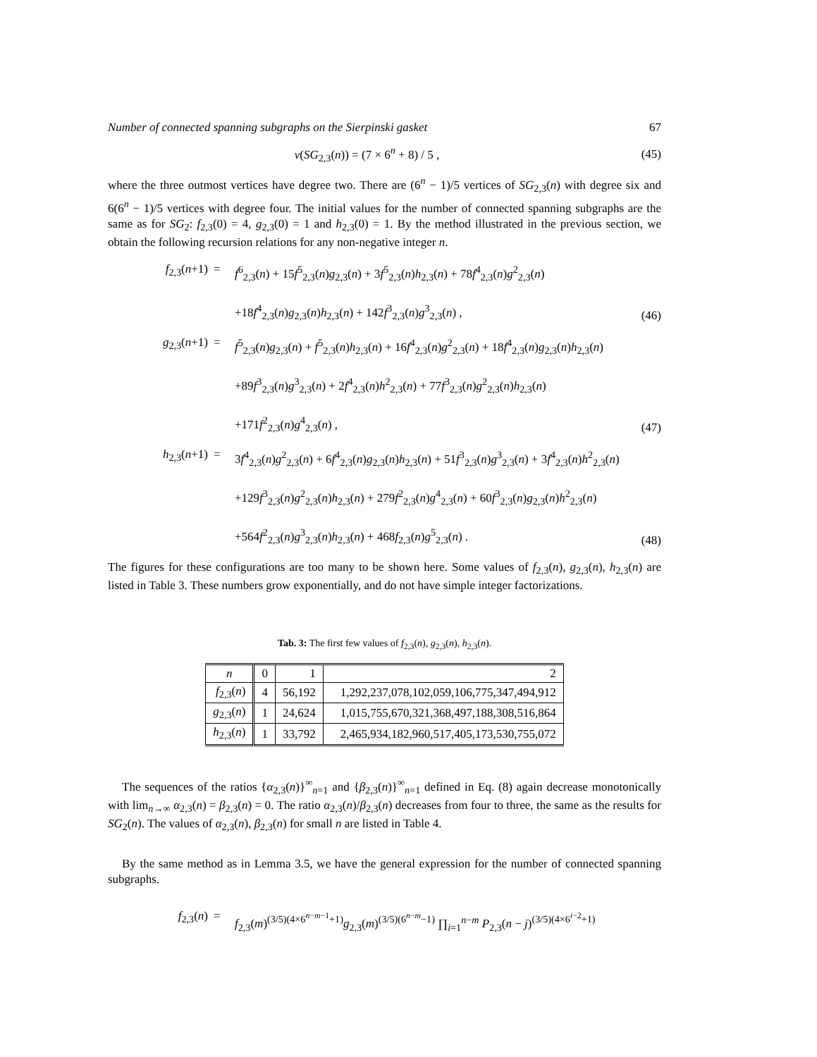Number of connected spanning subgraphs on the Sierpinski gasket 67
v(SG<sub>2,3</sub>(n)) = (7 × 6<sup>n</sup> + 8) / 5 ,
(45)
where the three outmost vertices have degree two. There are (6<sup>n</sup> − 1)/5 vertices of SG<sub>2,3</sub>(n) with degree six and 6(6<sup>n</sup> − 1)/5 vertices with degree four. The initial values for the number of connected spanning subgraphs are the same as for SG<sub>2</sub>: f<sub>2,3</sub>(0) = 4, g<sub>2,3</sub>(0) = 1 and h<sub>2,3</sub>(0) = 1. By the method illustrated in the previous section, we obtain the following recursion relations for any non-negative integer n.
f<sub>2,3</sub>(n+1)
=
f<sup>6</sup><sub>2,3</sub>(n) + 15f<sup>5</sup><sub>2,3</sub>(n)g<sub>2,3</sub>(n) + 3f<sup>5</sup><sub>2,3</sub>(n)h<sub>2,3</sub>(n) + 78f<sup>4</sup><sub>2,3</sub>(n)g<sup>2</sup><sub>2,3</sub>(n)
+18f<sup>4</sup><sub>2,3</sub>(n)g<sub>2,3</sub>(n)h<sub>2,3</sub>(n) + 142f<sup>3</sup><sub>2,3</sub>(n)g<sup>3</sup><sub>2,3</sub>(n) ,
(46)
g<sub>2,3</sub>(n+1)
=
f<sup>5</sup><sub>2,3</sub>(n)g<sub>2,3</sub>(n) + f<sup>5</sup><sub>2,3</sub>(n)h<sub>2,3</sub>(n) + 16f<sup>4</sup><sub>2,3</sub>(n)g<sup>2</sup><sub>2,3</sub>(n) + 18f<sup>4</sup><sub>2,3</sub>(n)g<sub>2,3</sub>(n)h<sub>2,3</sub>(n)
+89f<sup>3</sup><sub>2,3</sub>(n)g<sup>3</sup><sub>2,3</sub>(n) + 2f<sup>4</sup><sub>2,3</sub>(n)h<sup>2</sup><sub>2,3</sub>(n) + 77f<sup>3</sup><sub>2,3</sub>(n)g<sup>2</sup><sub>2,3</sub>(n)h<sub>2,3</sub>(n)
+171f<sup>2</sup><sub>2,3</sub>(n)g<sup>4</sup><sub>2,3</sub>(n) ,
(47)
h<sub>2,3</sub>(n+1)
=
3f<sup>4</sup><sub>2,3</sub>(n)g<sup>2</sup><sub>2,3</sub>(n) + 6f<sup>4</sup><sub>2,3</sub>(n)g<sub>2,3</sub>(n)h<sub>2,3</sub>(n) + 51f<sup>3</sup><sub>2,3</sub>(n)g<sup>3</sup><sub>2,3</sub>(n) + 3f<sup>4</sup><sub>2,3</sub>(n)h<sup>2</sup><sub>2,3</sub>(n)
+129f<sup>3</sup><sub>2,3</sub>(n)g<sup>2</sup><sub>2,3</sub>(n)h<sub>2,3</sub>(n) + 279f<sup>2</sup><sub>2,3</sub>(n)g<sup>4</sup><sub>2,3</sub>(n) + 60f<sup>3</sup><sub>2,3</sub>(n)g<sub>2,3</sub>(n)h<sup>2</sup><sub>2,3</sub>(n)
+564f<sup>2</sup><sub>2,3</sub>(n)g<sup>3</sup><sub>2,3</sub>(n)h<sub>2,3</sub>(n) + 468f<sub>2,3</sub>(n)g<sup>5</sup><sub>2,3</sub>(n) .
(48)
The figures for these configurations are too many to be shown here. Some values of f<sub>2,3</sub>(n), g<sub>2,3</sub>(n), h<sub>2,3</sub>(n) are listed in Table 3. These numbers grow exponentially, and do not have simple integer factorizations.
Tab. 3: The first few values of f<sub>2,3</sub>(n), g<sub>2,3</sub>(n), h<sub>2,3</sub>(n).
| n | 0 | 1 | 2 |
| f<sub>2,3</sub>( n ) | 4 | 56,192 | 1,292,237,078,102,059,106,775,347,494,912 |
| g<sub>2,3</sub>( n ) | 1 | 24,624 | 1,015,755,670,321,368,497,188,308,516,864 |
| h<sub>2,3</sub>( n ) | 1 | 33,792 | 2,465,934,182,960,517,405,173,530,755,072 |
The sequences of the ratios {α<sub>2,3</sub>(n)}<sup>∞</sup><sub>n=1</sub> and {β<sub>2,3</sub>(n)}<sup>∞</sup><sub>n=1</sub> defined in Eq. (8) again decrease monotonically with lim<sub>n→∞</sub> α<sub>2,3</sub>(n) = β<sub>2,3</sub>(n) = 0. The ratio α<sub>2,3</sub>(n)/β<sub>2,3</sub>(n) decreases from four to three, the same as the results for SG<sub>2</sub>(n). The values of α<sub>2,3</sub>(n), β<sub>2,3</sub>(n) for small n are listed in Table 4.
By the same method as in Lemma 3.5, we have the general expression for the number of connected spanning subgraphs.
f<sub>2,3</sub>(n)
=
f<sub>2,3</sub>(m)<sup>(3/5)(4×6<sup>n−m−1</sup>+1)</sup>g<sub>2,3</sub>(m)<sup>(3/5)(6<sup>n−m</sup>−1)</sup> ∏<sub>i=1</sub><sup>n−m</sup> P<sub>2,3</sub>(n − j)<sup>(3/5)(4×6<sup>i−2</sup>+1)</sup>